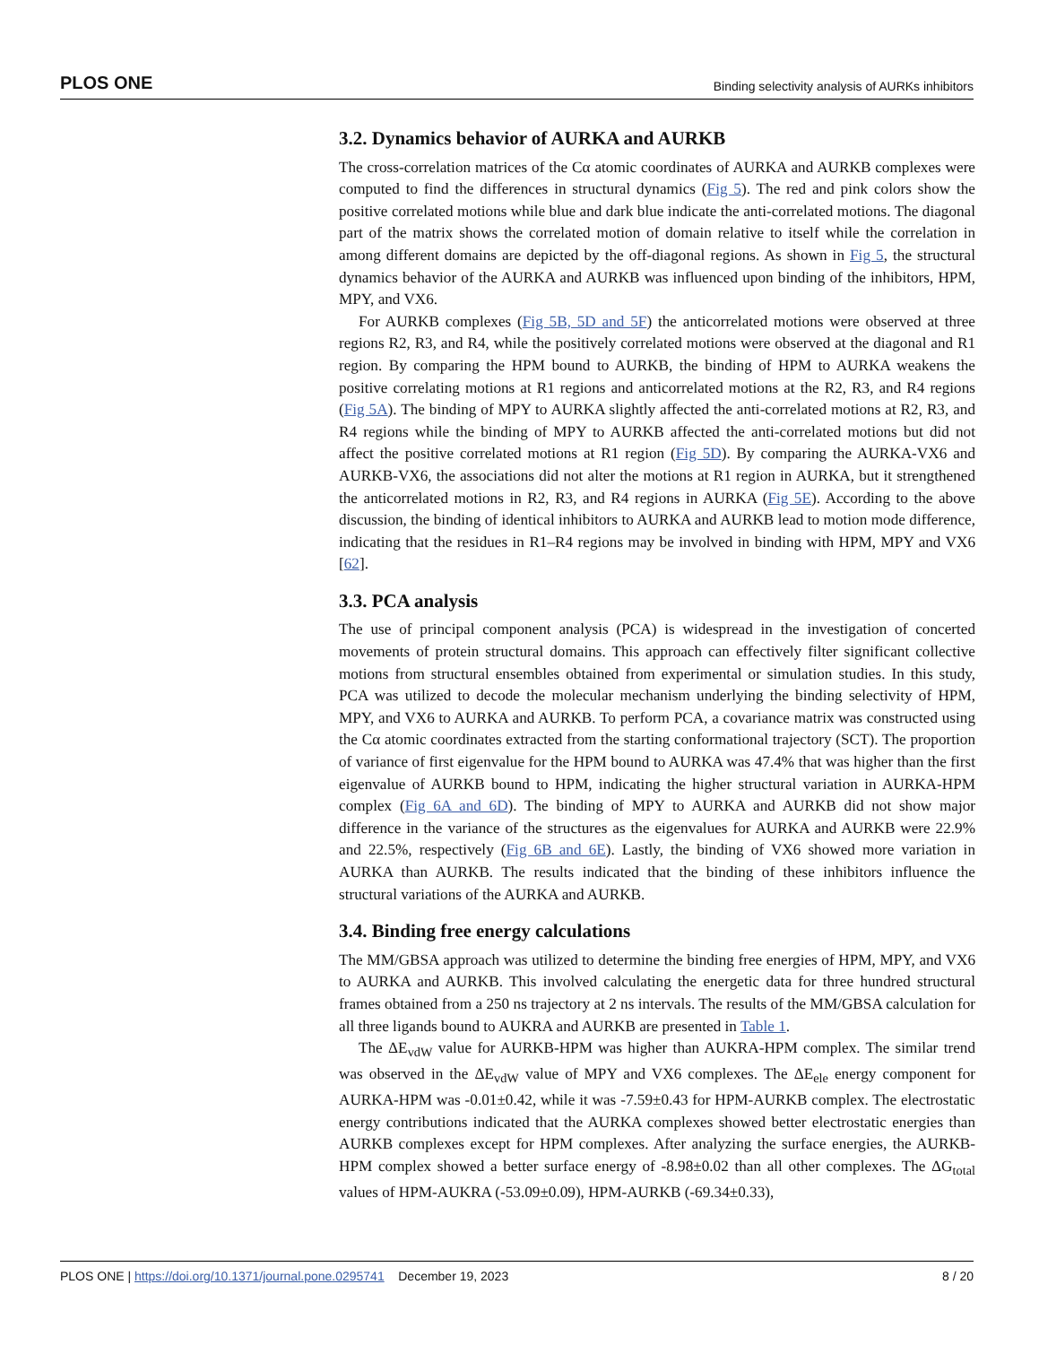PLOS ONE Binding selectivity analysis of AURKs inhibitors
3.2. Dynamics behavior of AURKA and AURKB
The cross-correlation matrices of the Cα atomic coordinates of AURKA and AURKB complexes were computed to find the differences in structural dynamics (Fig 5). The red and pink colors show the positive correlated motions while blue and dark blue indicate the anti-correlated motions. The diagonal part of the matrix shows the correlated motion of domain relative to itself while the correlation in among different domains are depicted by the off-diagonal regions. As shown in Fig 5, the structural dynamics behavior of the AURKA and AURKB was influenced upon binding of the inhibitors, HPM, MPY, and VX6.
For AURKB complexes (Fig 5B, 5D and 5F) the anticorrelated motions were observed at three regions R2, R3, and R4, while the positively correlated motions were observed at the diagonal and R1 region. By comparing the HPM bound to AURKB, the binding of HPM to AURKA weakens the positive correlating motions at R1 regions and anticorrelated motions at the R2, R3, and R4 regions (Fig 5A). The binding of MPY to AURKA slightly affected the anti-correlated motions at R2, R3, and R4 regions while the binding of MPY to AURKB affected the anti-correlated motions but did not affect the positive correlated motions at R1 region (Fig 5D). By comparing the AURKA-VX6 and AURKB-VX6, the associations did not alter the motions at R1 region in AURKA, but it strengthened the anticorrelated motions in R2, R3, and R4 regions in AURKA (Fig 5E). According to the above discussion, the binding of identical inhibitors to AURKA and AURKB lead to motion mode difference, indicating that the residues in R1–R4 regions may be involved in binding with HPM, MPY and VX6 [62].
3.3. PCA analysis
The use of principal component analysis (PCA) is widespread in the investigation of concerted movements of protein structural domains. This approach can effectively filter significant collective motions from structural ensembles obtained from experimental or simulation studies. In this study, PCA was utilized to decode the molecular mechanism underlying the binding selectivity of HPM, MPY, and VX6 to AURKA and AURKB. To perform PCA, a covariance matrix was constructed using the Cα atomic coordinates extracted from the starting conformational trajectory (SCT). The proportion of variance of first eigenvalue for the HPM bound to AURKA was 47.4% that was higher than the first eigenvalue of AURKB bound to HPM, indicating the higher structural variation in AURKA-HPM complex (Fig 6A and 6D). The binding of MPY to AURKA and AURKB did not show major difference in the variance of the structures as the eigenvalues for AURKA and AURKB were 22.9% and 22.5%, respectively (Fig 6B and 6E). Lastly, the binding of VX6 showed more variation in AURKA than AURKB. The results indicated that the binding of these inhibitors influence the structural variations of the AURKA and AURKB.
3.4. Binding free energy calculations
The MM/GBSA approach was utilized to determine the binding free energies of HPM, MPY, and VX6 to AURKA and AURKB. This involved calculating the energetic data for three hundred structural frames obtained from a 250 ns trajectory at 2 ns intervals. The results of the MM/GBSA calculation for all three ligands bound to AUKRA and AURKB are presented in Table 1.
The ΔE<sub>vdW</sub> value for AURKB-HPM was higher than AUKRA-HPM complex. The similar trend was observed in the ΔE<sub>vdW</sub> value of MPY and VX6 complexes. The ΔE<sub>ele</sub> energy component for AURKA-HPM was -0.01±0.42, while it was -7.59±0.43 for HPM-AURKB complex. The electrostatic energy contributions indicated that the AURKA complexes showed better electrostatic energies than AURKB complexes except for HPM complexes. After analyzing the surface energies, the AURKB-HPM complex showed a better surface energy of -8.98±0.02 than all other complexes. The ΔG<sub>total</sub> values of HPM-AUKRA (-53.09±0.09), HPM-AURKB (-69.34±0.33),
PLOS ONE | https://doi.org/10.1371/journal.pone.0295741 December 19, 2023 8 / 20